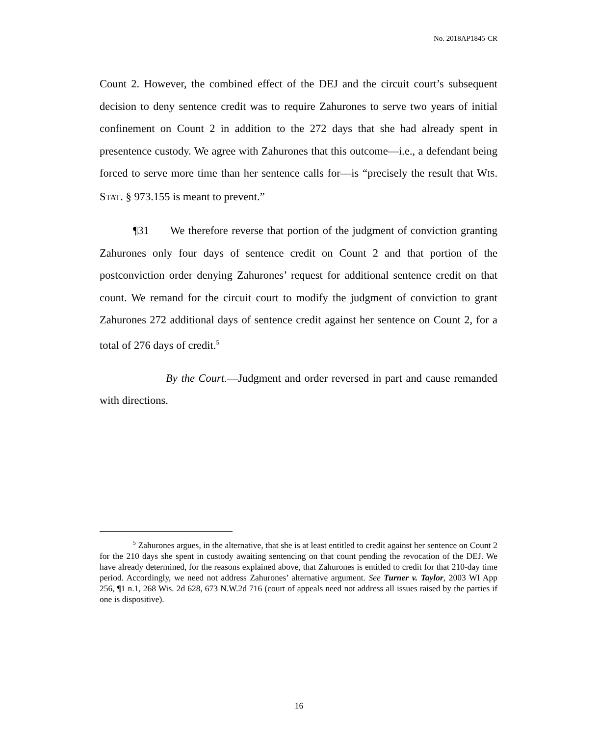No. 2018AP1845-CR
Count 2. However, the combined effect of the DEJ and the circuit court’s subsequent decision to deny sentence credit was to require Zahurones to serve two years of initial confinement on Count 2 in addition to the 272 days that she had already spent in presentence custody. We agree with Zahurones that this outcome—i.e., a defendant being forced to serve more time than her sentence calls for—is “precisely the result that WIS. STAT. § 973.155 is meant to prevent.”
¶31 We therefore reverse that portion of the judgment of conviction granting Zahurones only four days of sentence credit on Count 2 and that portion of the postconviction order denying Zahurones’ request for additional sentence credit on that count. We remand for the circuit court to modify the judgment of conviction to grant Zahurones 272 additional days of sentence credit against her sentence on Count 2, for a total of 276 days of credit.<sup>5</sup>
By the Court.—Judgment and order reversed in part and cause remanded with directions.
<sup>5</sup> Zahurones argues, in the alternative, that she is at least entitled to credit against her sentence on Count 2 for the 210 days she spent in custody awaiting sentencing on that count pending the revocation of the DEJ. We have already determined, for the reasons explained above, that Zahurones is entitled to credit for that 210-day time period. Accordingly, we need not address Zahurones’ alternative argument. See Turner v. Taylor, 2003 WI App 256, ¶1 n.1, 268 Wis. 2d 628, 673 N.W.2d 716 (court of appeals need not address all issues raised by the parties if one is dispositive).
16